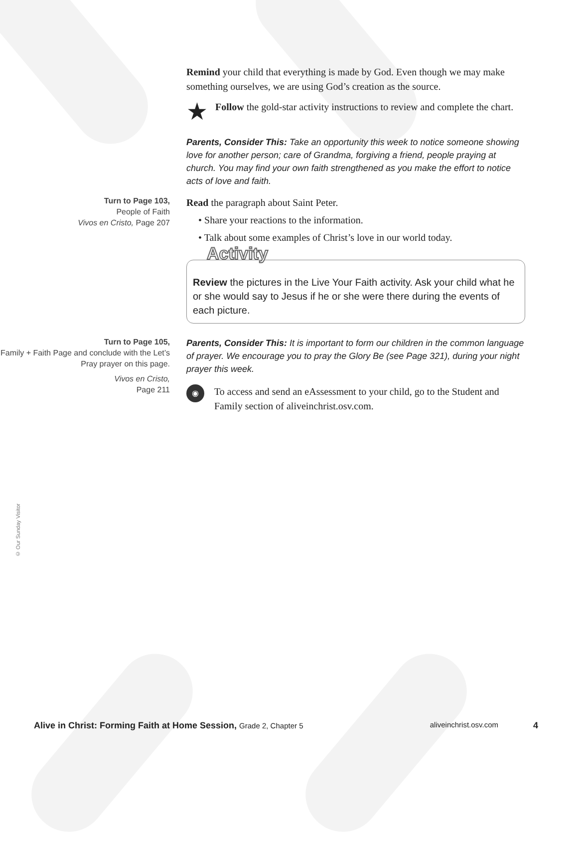Remind your child that everything is made by God. Even though we may make something ourselves, we are using God’s creation as the source.
★
Follow the gold-star activity instructions to review and complete the chart.
Parents, Consider This: Take an opportunity this week to notice someone showing love for another person; care of Grandma, forgiving a friend, people praying at church. You may find your own faith strengthened as you make the effort to notice acts of love and faith.
Turn to Page 103,
People of Faith
Vivos en Cristo, Page 207
Read the paragraph about Saint Peter.
• Share your reactions to the information.
• Talk about some examples of Christ’s love in our world today.
Activity
Review the pictures in the Live Your Faith activity. Ask your child what he or she would say to Jesus if he or she were there during the events of each picture.
Turn to Page 105,
Family + Faith Page and conclude with the Let’s Pray prayer on this page.
Vivos en Cristo,
Page 211
Parents, Consider This: It is important to form our children in the common language of prayer. We encourage you to pray the Glory Be (see Page 321), during your night prayer this week.
◉
To access and send an eAssessment to your child, go to the Student and Family section of aliveinchrist.osv.com.
© Our Sunday Visitor
Alive in Christ: Forming Faith at Home Session, Grade 2, Chapter 5 aliveinchrist.osv.com 4